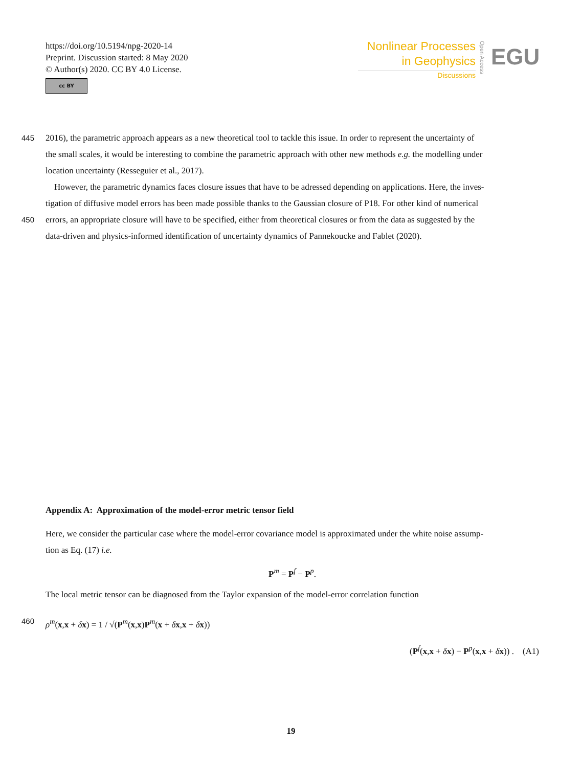https://doi.org/10.5194/npg-2020-14
Preprint. Discussion started: 8 May 2020
© Author(s) 2020. CC BY 4.0 License.
cc BY
Nonlinear Processes
in Geophysics
Discussions
Open Access
EGU
445 2016), the parametric approach appears as a new theoretical tool to tackle this issue. In order to represent the uncertainty of
the small scales, it would be interesting to combine the parametric approach with other new methods e.g. the modelling under
location uncertainty (Resseguier et al., 2017).
However, the parametric dynamics faces closure issues that have to be adressed depending on applications. Here, the inves-
tigation of diffusive model errors has been made possible thanks to the Gaussian closure of P18. For other kind of numerical
450 errors, an appropriate closure will have to be specified, either from theoretical closures or from the data as suggested by the
data-driven and physics-informed identification of uncertainty dynamics of Pannekoucke and Fablet (2020).
Appendix A: Approximation of the model-error metric tensor field
Here, we consider the particular case where the model-error covariance model is approximated under the white noise assump-
tion as Eq. (17) i.e.
P<sup>m</sup> = P<sup>f</sup> − P<sup>p</sup>.
The local metric tensor can be diagnosed from the Taylor expansion of the model-error correlation function
460 ρ<sup>m</sup>(x,x + δx) = 1 / √(P<sup>m</sup>(x,x)P<sup>m</sup>(x + δx,x + δx))
(P<sup>f</sup>(x,x + δx) − P<sup>p</sup>(x,x + δx)) . (A1)
19